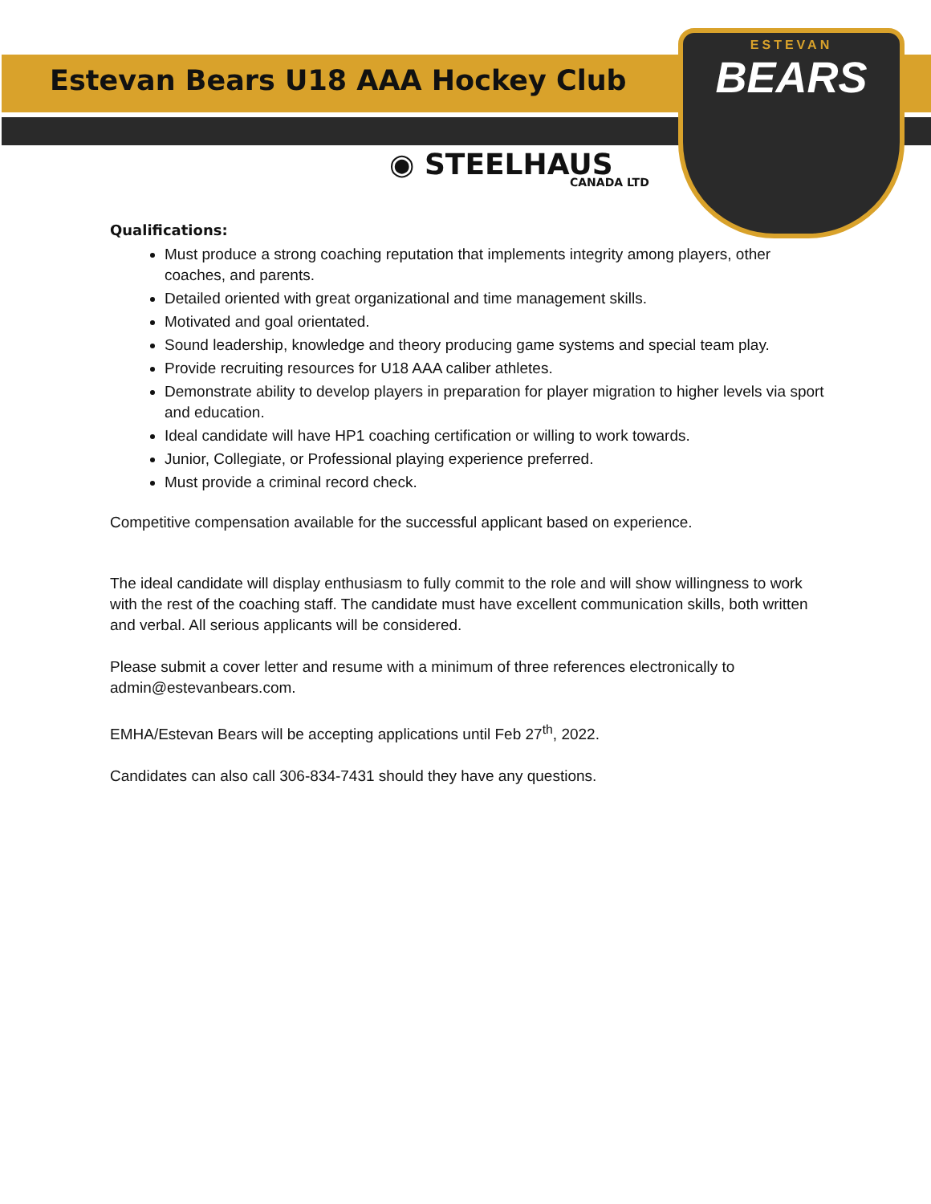ESTEVAN
BEARS
Estevan Bears U18 AAA Hockey Club
◉ STEELHAUS
CANADA LTD
Qualifications:
Must produce a strong coaching reputation that implements integrity among players, other coaches, and parents.
Detailed oriented with great organizational and time management skills.
Motivated and goal orientated.
Sound leadership, knowledge and theory producing game systems and special team play.
Provide recruiting resources for U18 AAA caliber athletes.
Demonstrate ability to develop players in preparation for player migration to higher levels via sport and education.
Ideal candidate will have HP1 coaching certification or willing to work towards.
Junior, Collegiate, or Professional playing experience preferred.
Must provide a criminal record check.
Competitive compensation available for the successful applicant based on experience.
The ideal candidate will display enthusiasm to fully commit to the role and will show willingness to work with the rest of the coaching staff. The candidate must have excellent communication skills, both written and verbal. All serious applicants will be considered.
Please submit a cover letter and resume with a minimum of three references electronically to admin@estevanbears.com.
EMHA/Estevan Bears will be accepting applications until Feb 27<sup>th</sup>, 2022.
Candidates can also call 306-834-7431 should they have any questions.